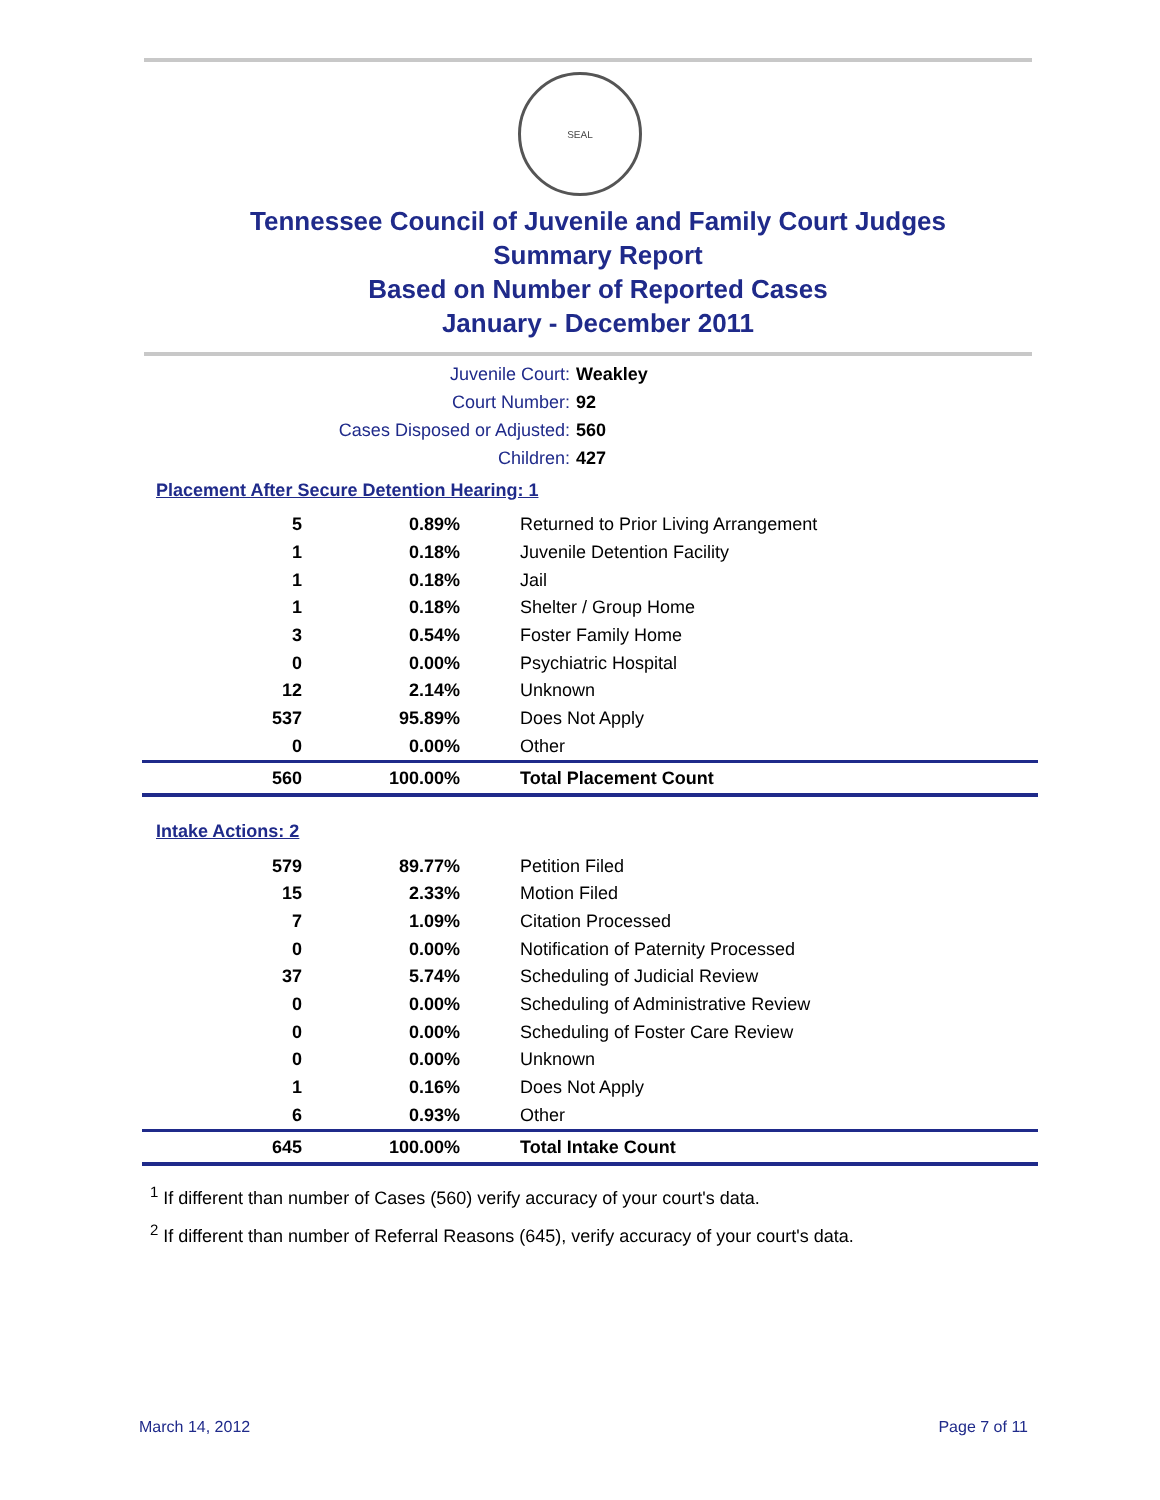SEAL
Tennessee Council of Juvenile and Family Court Judges
Summary Report
Based on Number of Reported Cases
January - December 2011
Juvenile Court: Weakley
Court Number: 92
Cases Disposed or Adjusted: 560
Children: 427
Placement After Secure Detention Hearing: 1
| 5 | 0.89% | Returned to Prior Living Arrangement |
| 1 | 0.18% | Juvenile Detention Facility |
| 1 | 0.18% | Jail |
| 1 | 0.18% | Shelter / Group Home |
| 3 | 0.54% | Foster Family Home |
| 0 | 0.00% | Psychiatric Hospital |
| 12 | 2.14% | Unknown |
| 537 | 95.89% | Does Not Apply |
| 0 | 0.00% | Other |
| 560 | 100.00% | Total Placement Count |
Intake Actions: 2
| 579 | 89.77% | Petition Filed |
| 15 | 2.33% | Motion Filed |
| 7 | 1.09% | Citation Processed |
| 0 | 0.00% | Notification of Paternity Processed |
| 37 | 5.74% | Scheduling of Judicial Review |
| 0 | 0.00% | Scheduling of Administrative Review |
| 0 | 0.00% | Scheduling of Foster Care Review |
| 0 | 0.00% | Unknown |
| 1 | 0.16% | Does Not Apply |
| 6 | 0.93% | Other |
| 645 | 100.00% | Total Intake Count |
<sup>1</sup> If different than number of Cases (560) verify accuracy of your court's data.
<sup>2</sup> If different than number of Referral Reasons (645), verify accuracy of your court's data.
March 14, 2012 Page 7 of 11